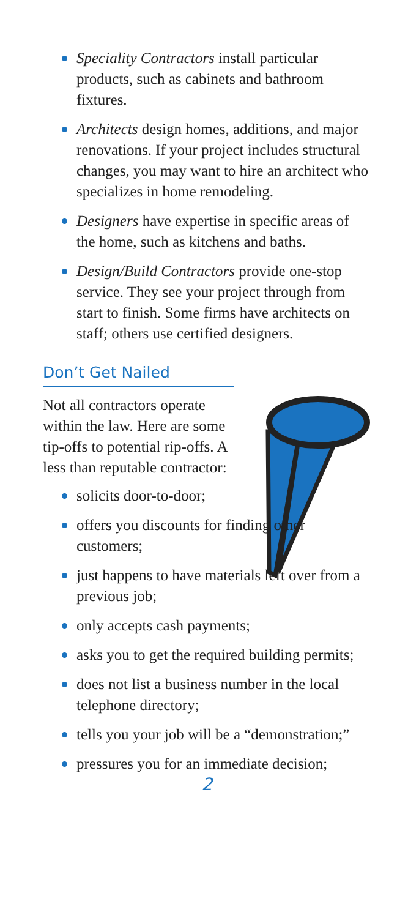Speciality Contractors install particular products, such as cabinets and bathroom fixtures.
Architects design homes, additions, and major renovations. If your project includes structural changes, you may want to hire an architect who specializes in home remodeling.
Designers have expertise in specific areas of the home, such as kitchens and baths.
Design/Build Contractors provide one-stop service. They see your project through from start to finish. Some firms have architects on staff; others use certified designers.
Don’t Get Nailed
Not all contractors operate within the law. Here are some tip-offs to potential rip-offs. A less than reputable contractor:
solicits door-to-door;
offers you discounts for finding other customers;
just happens to have materials left over from a previous job;
only accepts cash payments;
asks you to get the required building permits;
does not list a business number in the local telephone directory;
tells you your job will be a “demonstration;”
pressures you for an immediate decision;
2